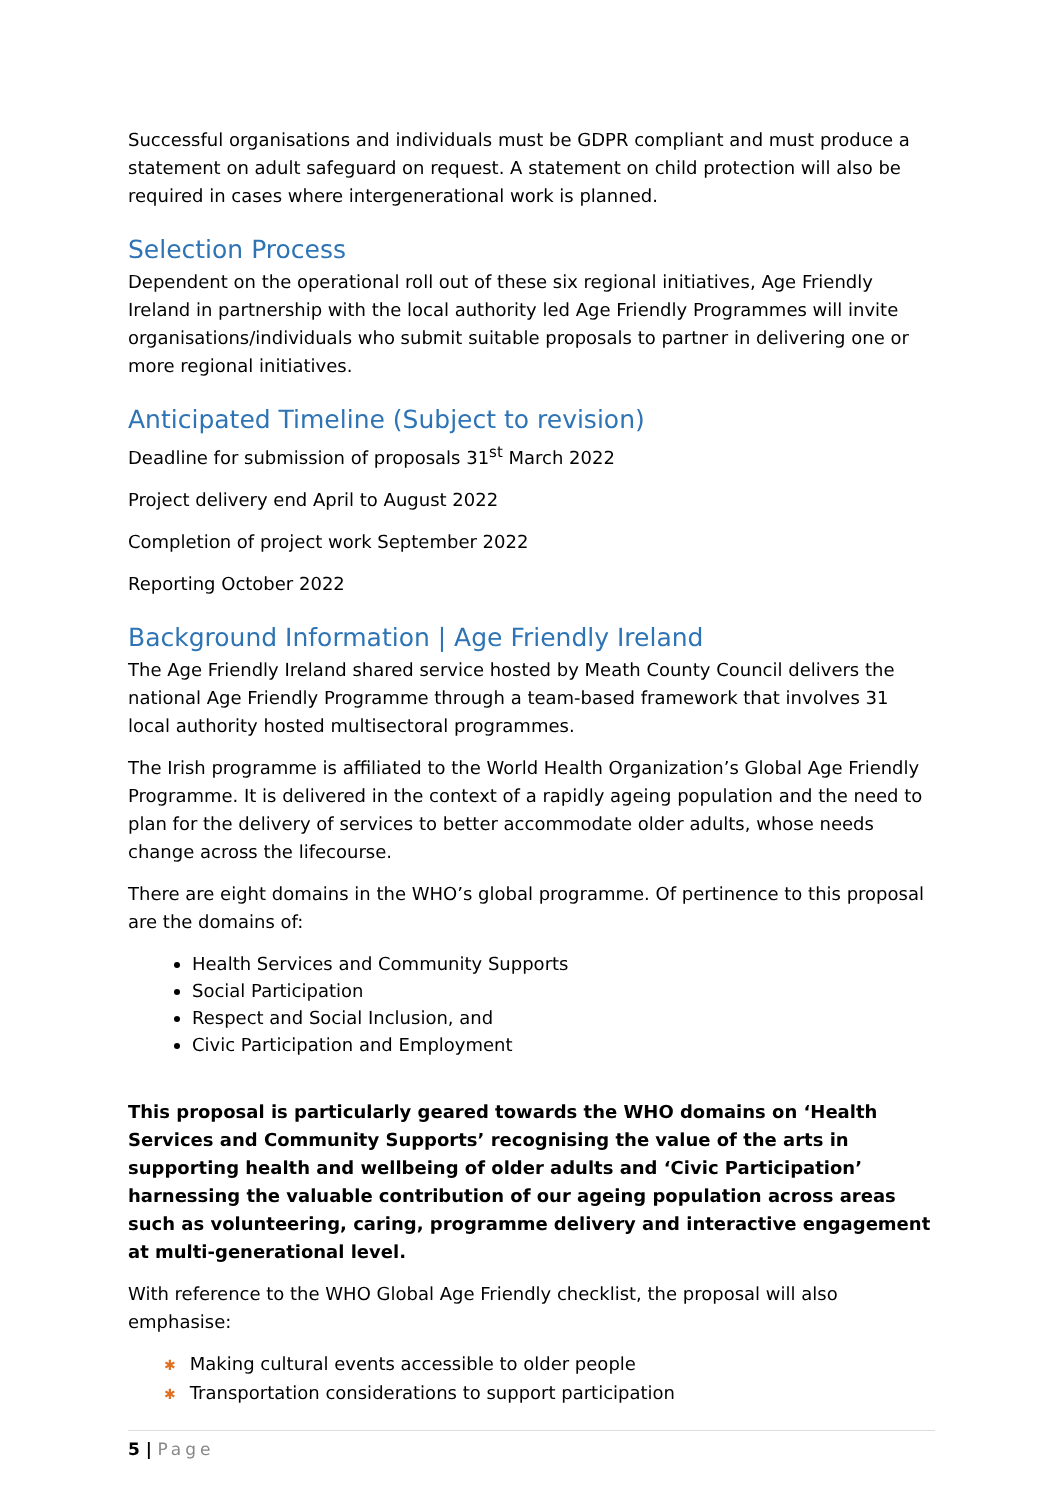Successful organisations and individuals must be GDPR compliant and must produce a statement on adult safeguard on request. A statement on child protection will also be required in cases where intergenerational work is planned.
Selection Process
Dependent on the operational roll out of these six regional initiatives, Age Friendly Ireland in partnership with the local authority led Age Friendly Programmes will invite organisations/individuals who submit suitable proposals to partner in delivering one or more regional initiatives.
Anticipated Timeline (Subject to revision)
Deadline for submission of proposals 31<sup>st</sup> March 2022
Project delivery end April to August 2022
Completion of project work September 2022
Reporting October 2022
Background Information | Age Friendly Ireland
The Age Friendly Ireland shared service hosted by Meath County Council delivers the national Age Friendly Programme through a team-based framework that involves 31 local authority hosted multisectoral programmes.
The Irish programme is affiliated to the World Health Organization’s Global Age Friendly Programme. It is delivered in the context of a rapidly ageing population and the need to plan for the delivery of services to better accommodate older adults, whose needs change across the lifecourse.
There are eight domains in the WHO’s global programme. Of pertinence to this proposal are the domains of:
Health Services and Community Supports
Social Participation
Respect and Social Inclusion, and
Civic Participation and Employment
This proposal is particularly geared towards the WHO domains on ‘Health Services and Community Supports’ recognising the value of the arts in supporting health and wellbeing of older adults and ‘Civic Participation’ harnessing the valuable contribution of our ageing population across areas such as volunteering, caring, programme delivery and interactive engagement at multi-generational level.
With reference to the WHO Global Age Friendly checklist, the proposal will also emphasise:
✱ Making cultural events accessible to older people
✱ Transportation considerations to support participation
5 | Page